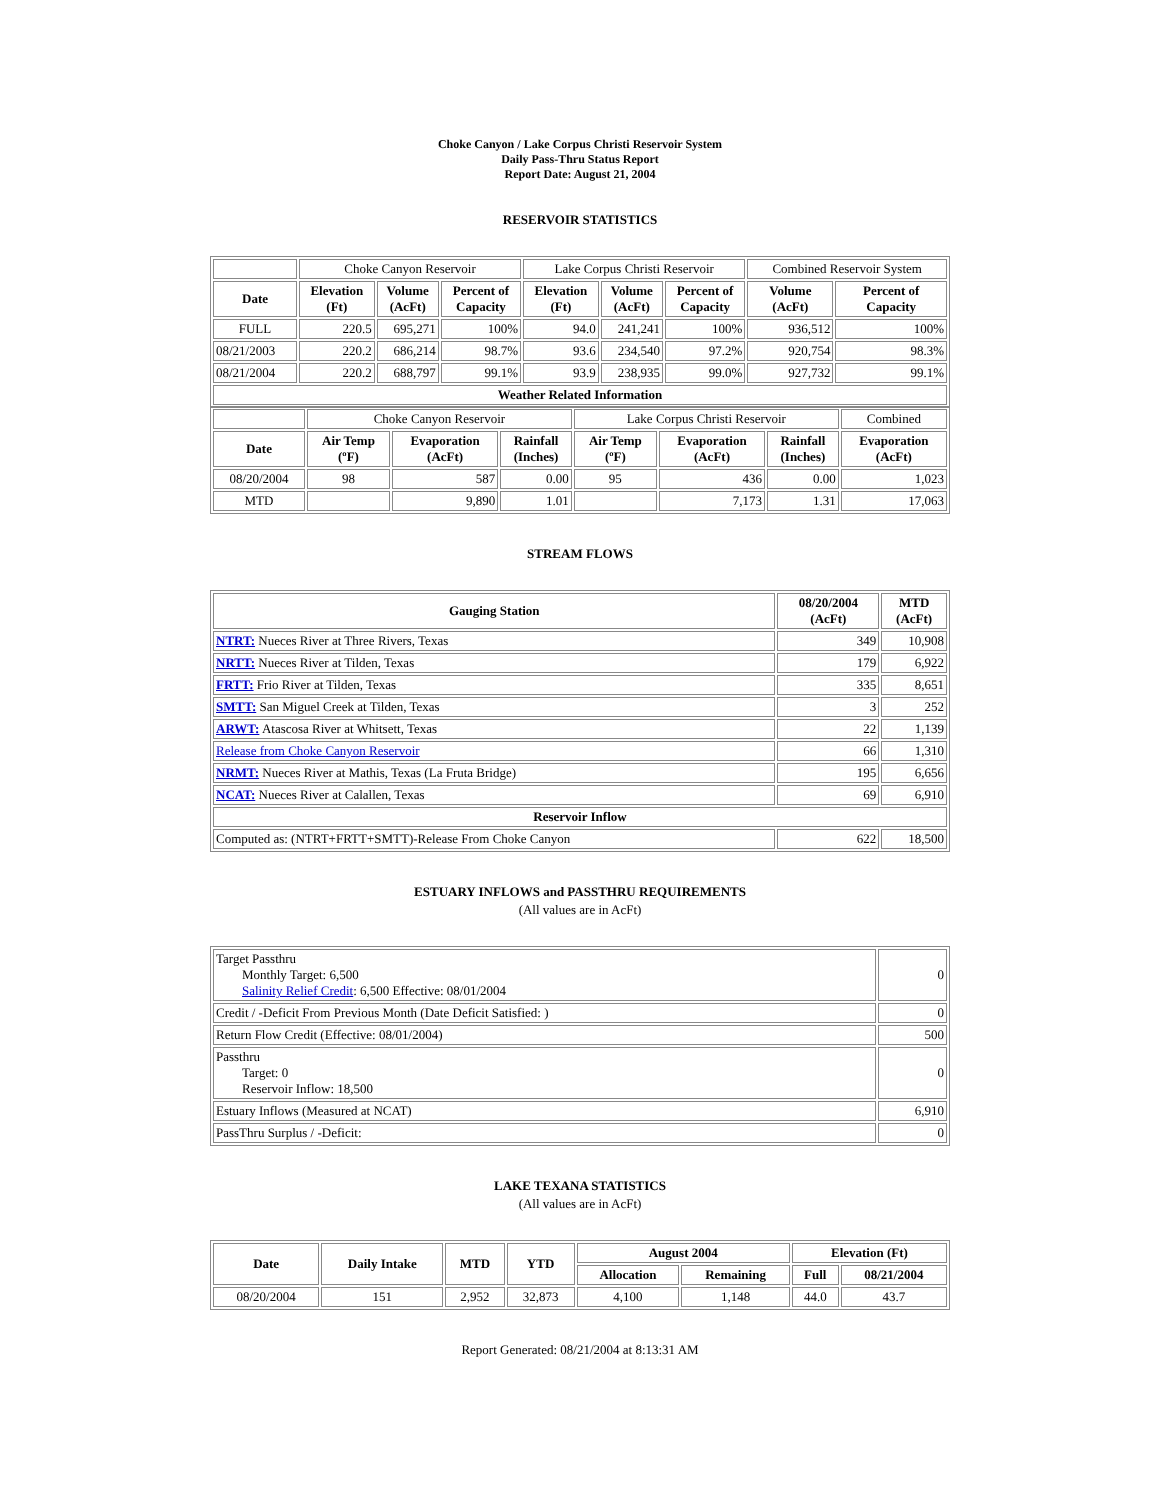Choke Canyon / Lake Corpus Christi Reservoir System
Daily Pass-Thru Status Report
Report Date: August 21, 2004
RESERVOIR STATISTICS
| | Choke Canyon Reservoir | | | Lake Corpus Christi Reservoir | | | Combined Reservoir System | |
| Date | Elevation (Ft) | Volume (AcFt) | Percent of Capacity | Elevation (Ft) | Volume (AcFt) | Percent of Capacity | Volume (AcFt) | Percent of Capacity |
| FULL | 220.5 | 695,271 | 100% | 94.0 | 241,241 | 100% | 936,512 | 100% |
| 08/21/2003 | 220.2 | 686,214 | 98.7% | 93.6 | 234,540 | 97.2% | 920,754 | 98.3% |
| 08/21/2004 | 220.2 | 688,797 | 99.1% | 93.9 | 238,935 | 99.0% | 927,732 | 99.1% |
| Weather Related Information | | | | | | | | |
| | Choke Canyon Reservoir | | | Lake Corpus Christi Reservoir | | | Combined |
| Date | Air Temp (ºF) | Evaporation (AcFt) | Rainfall (Inches) | Air Temp (ºF) | Evaporation (AcFt) | Rainfall (Inches) | Evaporation (AcFt) |
| 08/20/2004 | 98 | 587 | 0.00 | 95 | 436 | 0.00 | 1,023 |
| MTD | | 9,890 | 1.01 | | 7,173 | 1.31 | 17,063 |
STREAM FLOWS
| Gauging Station | 08/20/2004 (AcFt) | MTD (AcFt) |
| --- | --- | --- |
| NTRT: Nueces River at Three Rivers, Texas | 349 | 10,908 |
| NRTT: Nueces River at Tilden, Texas | 179 | 6,922 |
| FRTT: Frio River at Tilden, Texas | 335 | 8,651 |
| SMTT: San Miguel Creek at Tilden, Texas | 3 | 252 |
| ARWT: Atascosa River at Whitsett, Texas | 22 | 1,139 |
| Release from Choke Canyon Reservoir | 66 | 1,310 |
| NRMT: Nueces River at Mathis, Texas (La Fruta Bridge) | 195 | 6,656 |
| NCAT: Nueces River at Calallen, Texas | 69 | 6,910 |
| Reservoir Inflow | | |
| Computed as: (NTRT+FRTT+SMTT)-Release From Choke Canyon | 622 | 18,500 |
ESTUARY INFLOWS and PASSTHRU REQUIREMENTS
(All values are in AcFt)
| Target Passthru Monthly Target: 6,500 Salinity Relief Credit : 6,500 Effective: 08/01/2004 | 0 |
| Credit / -Deficit From Previous Month (Date Deficit Satisfied: ) | 0 |
| Return Flow Credit (Effective: 08/01/2004) | 500 |
| Passthru Target: 0 Reservoir Inflow: 18,500 | 0 |
| Estuary Inflows (Measured at NCAT) | 6,910 |
| PassThru Surplus / -Deficit: | 0 |
LAKE TEXANA STATISTICS
(All values are in AcFt)
| Date | Daily Intake | MTD | YTD | August 2004 | | Elevation (Ft) | |
| --- | --- | --- | --- | --- | --- | --- | --- |
| | | | | Allocation | Remaining | Full | 08/21/2004 |
| 08/20/2004 | 151 | 2,952 | 32,873 | 4,100 | 1,148 | 44.0 | 43.7 |
Report Generated: 08/21/2004 at 8:13:31 AM